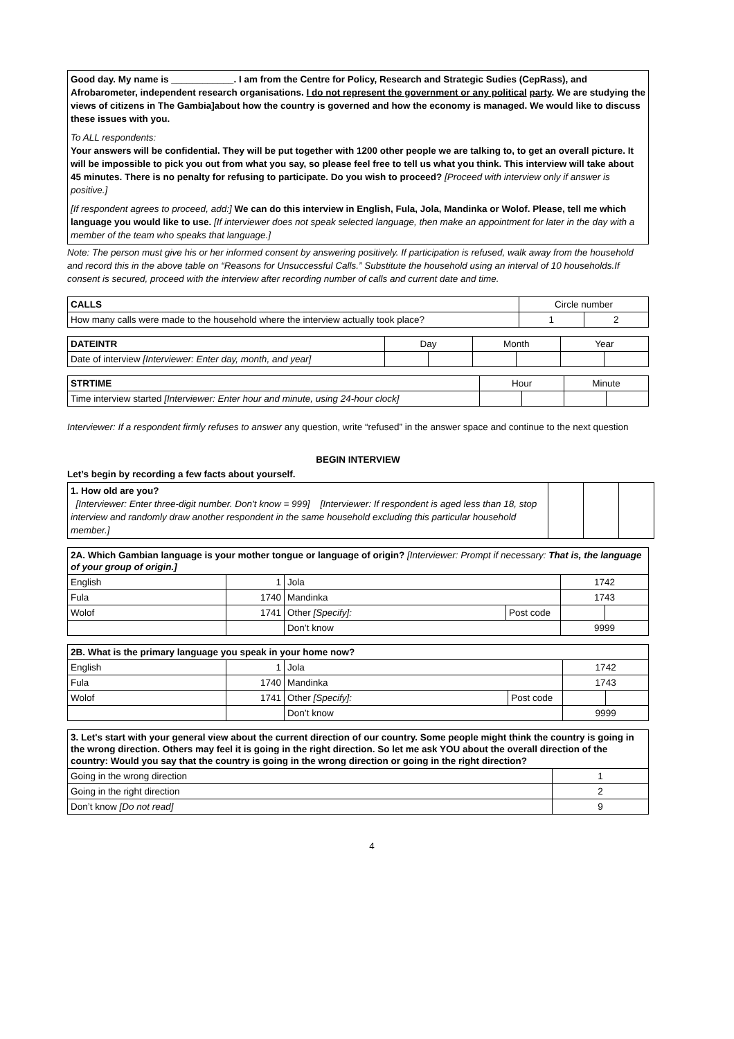Good day. My name is ____________. I am from the Centre for Policy, Research and Strategic Sudies (CepRass), and Afrobarometer, independent research organisations. I do not represent the government or any political party. We are studying the views of citizens in The Gambia]about how the country is governed and how the economy is managed. We would like to discuss these issues with you.
To ALL respondents:
Your answers will be confidential. They will be put together with 1200 other people we are talking to, to get an overall picture. It will be impossible to pick you out from what you say, so please feel free to tell us what you think. This interview will take about 45 minutes. There is no penalty for refusing to participate. Do you wish to proceed? [Proceed with interview only if answer is positive.]
[If respondent agrees to proceed, add:] We can do this interview in English, Fula, Jola, Mandinka or Wolof. Please, tell me which language you would like to use. [If interviewer does not speak selected language, then make an appointment for later in the day with a member of the team who speaks that language.]
Note: The person must give his or her informed consent by answering positively. If participation is refused, walk away from the household and record this in the above table on “Reasons for Unsuccessful Calls.” Substitute the household using an interval of 10 households.If consent is secured, proceed with the interview after recording number of calls and current date and time.
| CALLS | Circle number | |
| --- | --- | --- |
| How many calls were made to the household where the interview actually took place? | 1 | 2 |
| DATEINTR | Day | | Month | | Year | |
| --- | --- | --- | --- | --- | --- | --- |
| Date of interview [Interviewer: Enter day, month, and year] | | | | | | |
| STRTIME | Hour | | Minute | |
| --- | --- | --- | --- | --- |
| Time interview started [Interviewer: Enter hour and minute, using 24-hour clock] | | | | |
Interviewer: If a respondent firmly refuses to answer any question, write “refused” in the answer space and continue to the next question
BEGIN INTERVIEW
Let’s begin by recording a few facts about yourself.
| 1. How old are you? [Interviewer: Enter three-digit number. Don't know = 999] [Interviewer: If respondent is aged less than 18, stop interview and randomly draw another respondent in the same household excluding this particular household member.] | | | |
| 2A. Which Gambian language is your mother tongue or language of origin? [Interviewer: Prompt if necessary: That is, the language of your group of origin.] | | | | | |
| English | 1 | Jola | | 1742 | |
| Fula | 1740 | Mandinka | | 1743 | |
| Wolof | 1741 | Other [Specify]: | Post code | | |
| | | Don’t know | | 9999 | |
| 2B. What is the primary language you speak in your home now? | | | | | |
| English | 1 | Jola | | 1742 | |
| Fula | 1740 | Mandinka | | 1743 | |
| Wolof | 1741 | Other [Specify]: | Post code | | |
| | | Don’t know | | 9999 | |
| 3. Let's start with your general view about the current direction of our country. Some people might think the country is going in the wrong direction. Others may feel it is going in the right direction. So let me ask YOU about the overall direction of the country: Would you say that the country is going in the wrong direction or going in the right direction? | |
| Going in the wrong direction | 1 |
| Going in the right direction | 2 |
| Don’t know [Do not read] | 9 |
4